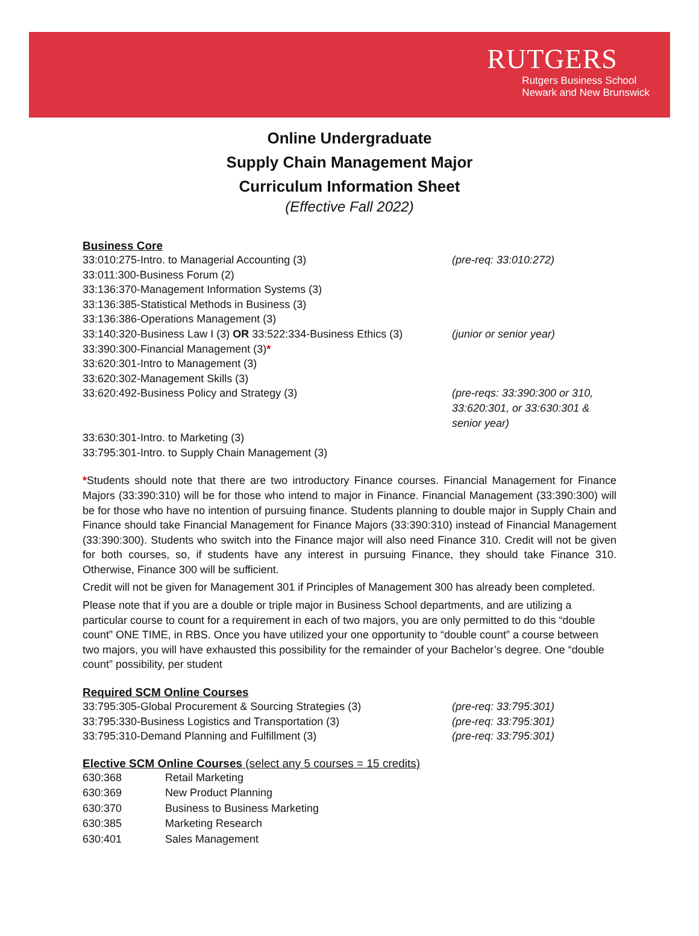RUTGERS
Rutgers Business School
Newark and New Brunswick
Online Undergraduate
Supply Chain Management Major
Curriculum Information Sheet
(Effective Fall 2022)
Business Core
| 33:010:275-Intro. to Managerial Accounting (3) | (pre-req: 33:010:272) |
| 33:011:300-Business Forum (2) | |
| 33:136:370-Management Information Systems (3) | |
| 33:136:385-Statistical Methods in Business (3) | |
| 33:136:386-Operations Management (3) | |
| 33:140:320-Business Law I (3) OR 33:522:334-Business Ethics (3) | (junior or senior year) |
| 33:390:300-Financial Management (3) * | |
| 33:620:301-Intro to Management (3) | |
| 33:620:302-Management Skills (3) | |
| 33:620:492-Business Policy and Strategy (3) | (pre-reqs: 33:390:300 or 310, 33:620:301, or 33:630:301 & senior year) |
| 33:630:301-Intro. to Marketing (3) | |
| 33:795:301-Intro. to Supply Chain Management (3) | |
*Students should note that there are two introductory Finance courses. Financial Management for Finance Majors (33:390:310) will be for those who intend to major in Finance. Financial Management (33:390:300) will be for those who have no intention of pursuing finance. Students planning to double major in Supply Chain and Finance should take Financial Management for Finance Majors (33:390:310) instead of Financial Management (33:390:300). Students who switch into the Finance major will also need Finance 310. Credit will not be given for both courses, so, if students have any interest in pursuing Finance, they should take Finance 310. Otherwise, Finance 300 will be sufficient.
Credit will not be given for Management 301 if Principles of Management 300 has already been completed.
Please note that if you are a double or triple major in Business School departments, and are utilizing a particular course to count for a requirement in each of two majors, you are only permitted to do this “double count” ONE TIME, in RBS. Once you have utilized your one opportunity to “double count” a course between two majors, you will have exhausted this possibility for the remainder of your Bachelor’s degree. One “double count” possibility, per student
Required SCM Online Courses
| 33:795:305-Global Procurement & Sourcing Strategies (3) | (pre-req: 33:795:301) |
| 33:795:330-Business Logistics and Transportation (3) | (pre-req: 33:795:301) |
| 33:795:310-Demand Planning and Fulfillment (3) | (pre-req: 33:795:301) |
Elective SCM Online Courses (select any 5 courses = 15 credits)
| 630:368 | Retail Marketing |
| 630:369 | New Product Planning |
| 630:370 | Business to Business Marketing |
| 630:385 | Marketing Research |
| 630:401 | Sales Management |